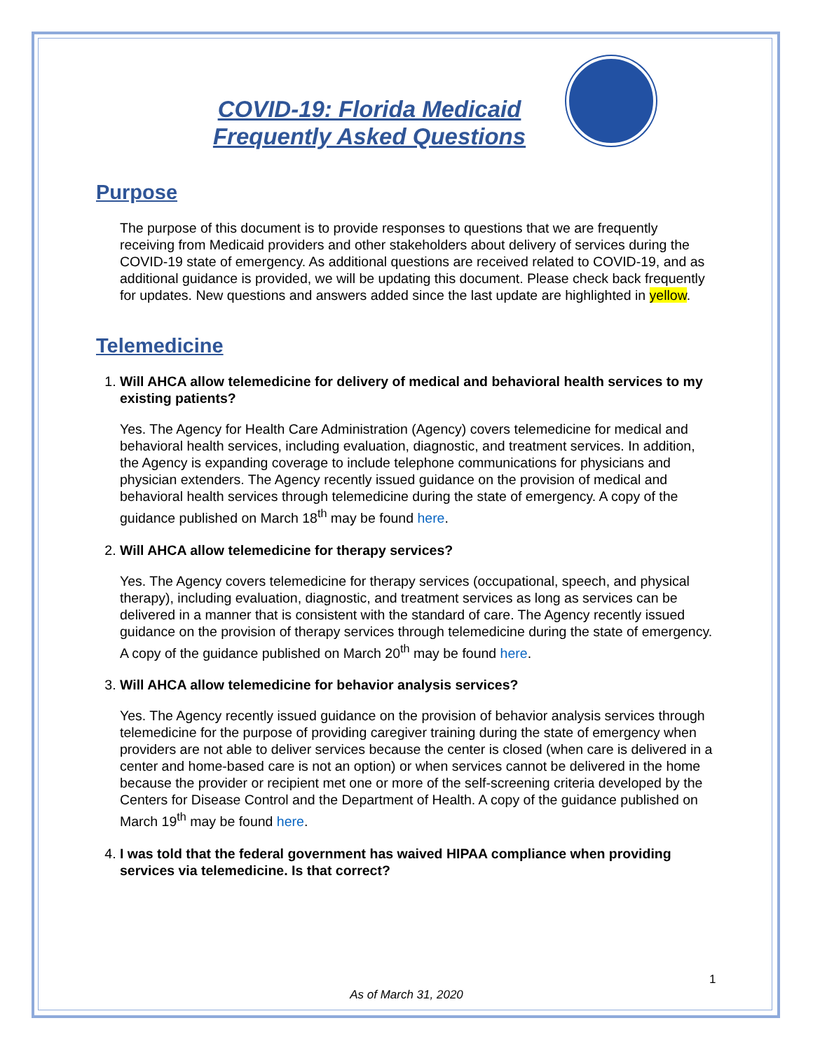COVID-19: Florida Medicaid
Frequently Asked Questions
Purpose
The purpose of this document is to provide responses to questions that we are frequently receiving from Medicaid providers and other stakeholders about delivery of services during the COVID-19 state of emergency. As additional questions are received related to COVID-19, and as additional guidance is provided, we will be updating this document. Please check back frequently for updates. New questions and answers added since the last update are highlighted in yellow.
Telemedicine
1. Will AHCA allow telemedicine for delivery of medical and behavioral health services to my existing patients?
Yes. The Agency for Health Care Administration (Agency) covers telemedicine for medical and behavioral health services, including evaluation, diagnostic, and treatment services. In addition, the Agency is expanding coverage to include telephone communications for physicians and physician extenders. The Agency recently issued guidance on the provision of medical and behavioral health services through telemedicine during the state of emergency. A copy of the guidance published on March 18<sup>th</sup> may be found here.
2. Will AHCA allow telemedicine for therapy services?
Yes. The Agency covers telemedicine for therapy services (occupational, speech, and physical therapy), including evaluation, diagnostic, and treatment services as long as services can be delivered in a manner that is consistent with the standard of care. The Agency recently issued guidance on the provision of therapy services through telemedicine during the state of emergency. A copy of the guidance published on March 20<sup>th</sup> may be found here.
3. Will AHCA allow telemedicine for behavior analysis services?
Yes. The Agency recently issued guidance on the provision of behavior analysis services through telemedicine for the purpose of providing caregiver training during the state of emergency when providers are not able to deliver services because the center is closed (when care is delivered in a center and home-based care is not an option) or when services cannot be delivered in the home because the provider or recipient met one or more of the self-screening criteria developed by the Centers for Disease Control and the Department of Health. A copy of the guidance published on March 19<sup>th</sup> may be found here.
4. I was told that the federal government has waived HIPAA compliance when providing services via telemedicine. Is that correct?
1
As of March 31, 2020